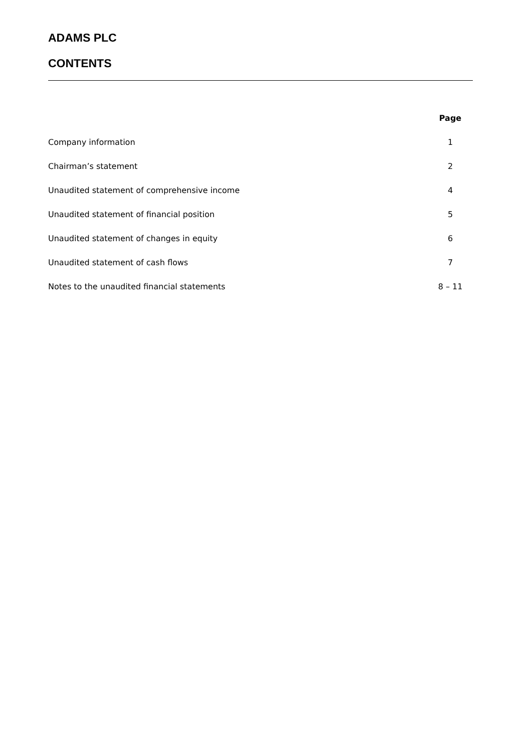ADAMS PLC
CONTENTS
| | Page |
| Company information | 1 |
| Chairman’s statement | 2 |
| Unaudited statement of comprehensive income | 4 |
| Unaudited statement of financial position | 5 |
| Unaudited statement of changes in equity | 6 |
| Unaudited statement of cash flows | 7 |
| Notes to the unaudited financial statements | 8 – 11 |